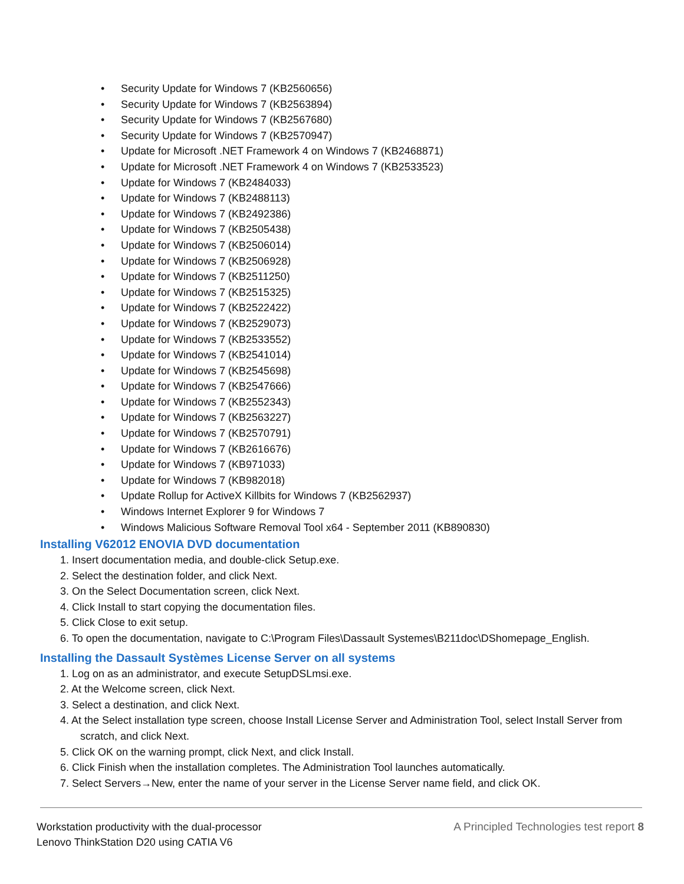• Security Update for Windows 7 (KB2560656)
• Security Update for Windows 7 (KB2563894)
• Security Update for Windows 7 (KB2567680)
• Security Update for Windows 7 (KB2570947)
• Update for Microsoft .NET Framework 4 on Windows 7 (KB2468871)
• Update for Microsoft .NET Framework 4 on Windows 7 (KB2533523)
• Update for Windows 7 (KB2484033)
• Update for Windows 7 (KB2488113)
• Update for Windows 7 (KB2492386)
• Update for Windows 7 (KB2505438)
• Update for Windows 7 (KB2506014)
• Update for Windows 7 (KB2506928)
• Update for Windows 7 (KB2511250)
• Update for Windows 7 (KB2515325)
• Update for Windows 7 (KB2522422)
• Update for Windows 7 (KB2529073)
• Update for Windows 7 (KB2533552)
• Update for Windows 7 (KB2541014)
• Update for Windows 7 (KB2545698)
• Update for Windows 7 (KB2547666)
• Update for Windows 7 (KB2552343)
• Update for Windows 7 (KB2563227)
• Update for Windows 7 (KB2570791)
• Update for Windows 7 (KB2616676)
• Update for Windows 7 (KB971033)
• Update for Windows 7 (KB982018)
• Update Rollup for ActiveX Killbits for Windows 7 (KB2562937)
• Windows Internet Explorer 9 for Windows 7
• Windows Malicious Software Removal Tool x64 - September 2011 (KB890830)
Installing V62012 ENOVIA DVD documentation
1. Insert documentation media, and double-click Setup.exe.
2. Select the destination folder, and click Next.
3. On the Select Documentation screen, click Next.
4. Click Install to start copying the documentation files.
5. Click Close to exit setup.
6. To open the documentation, navigate to C:\Program Files\Dassault Systemes\B211doc\DShomepage_English.
Installing the Dassault Systèmes License Server on all systems
1. Log on as an administrator, and execute SetupDSLmsi.exe.
2. At the Welcome screen, click Next.
3. Select a destination, and click Next.
4. At the Select installation type screen, choose Install License Server and Administration Tool, select Install Server from scratch, and click Next.
5. Click OK on the warning prompt, click Next, and click Install.
6. Click Finish when the installation completes. The Administration Tool launches automatically.
7. Select Servers→New, enter the name of your server in the License Server name field, and click OK.
Workstation productivity with the dual-processor
Lenovo ThinkStation D20 using CATIA V6
A Principled Technologies test report 8